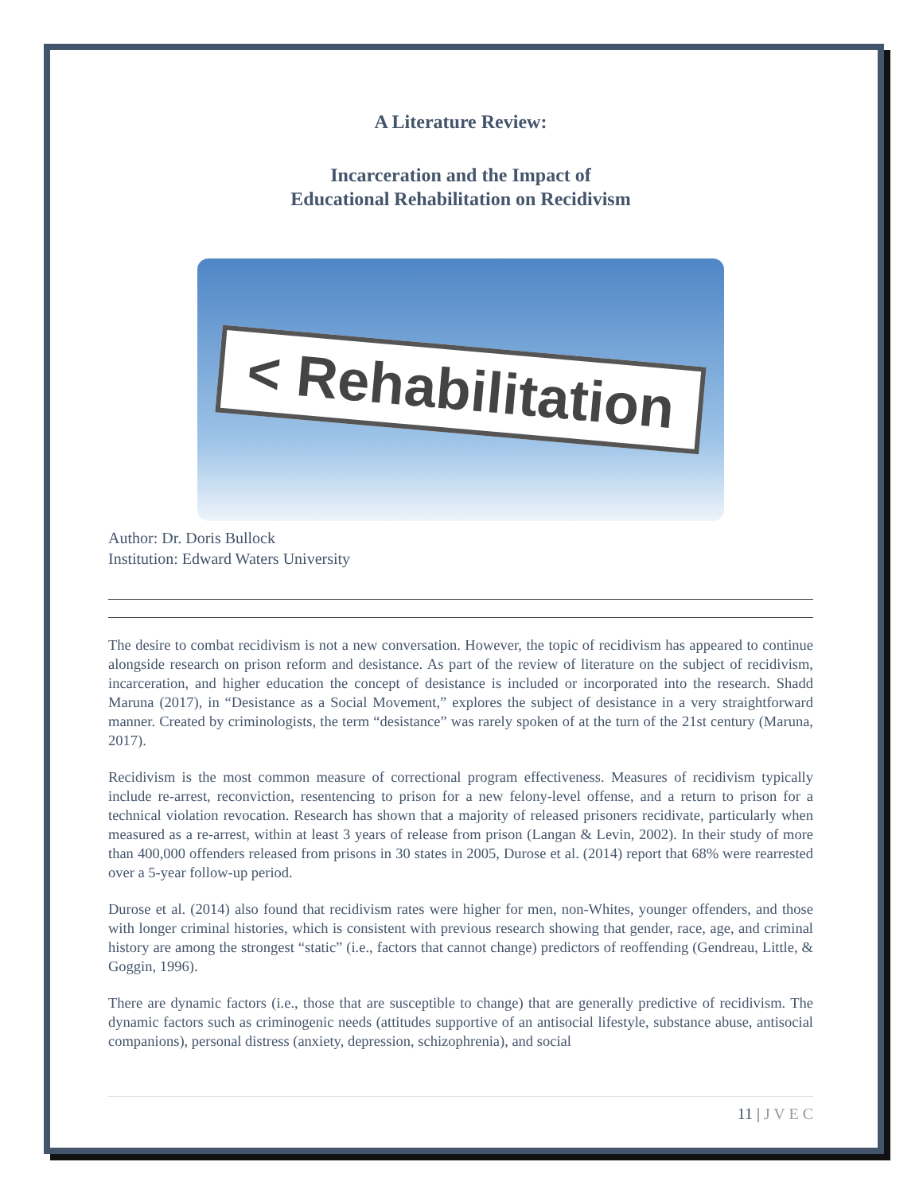A Literature Review:
Incarceration and the Impact of
Educational Rehabilitation on Recidivism
< Rehabilitation
Author: Dr. Doris Bullock
Institution: Edward Waters University
The desire to combat recidivism is not a new conversation. However, the topic of recidivism has appeared to continue alongside research on prison reform and desistance. As part of the review of literature on the subject of recidivism, incarceration, and higher education the concept of desistance is included or incorporated into the research. Shadd Maruna (2017), in “Desistance as a Social Movement,” explores the subject of desistance in a very straightforward manner. Created by criminologists, the term “desistance” was rarely spoken of at the turn of the 21st century (Maruna, 2017).
Recidivism is the most common measure of correctional program effectiveness. Measures of recidivism typically include re-arrest, reconviction, resentencing to prison for a new felony-level offense, and a return to prison for a technical violation revocation. Research has shown that a majority of released prisoners recidivate, particularly when measured as a re-arrest, within at least 3 years of release from prison (Langan & Levin, 2002). In their study of more than 400,000 offenders released from prisons in 30 states in 2005, Durose et al. (2014) report that 68% were rearrested over a 5-year follow-up period.
Durose et al. (2014) also found that recidivism rates were higher for men, non-Whites, younger offenders, and those with longer criminal histories, which is consistent with previous research showing that gender, race, age, and criminal history are among the strongest “static” (i.e., factors that cannot change) predictors of reoffending (Gendreau, Little, & Goggin, 1996).
There are dynamic factors (i.e., those that are susceptible to change) that are generally predictive of recidivism. The dynamic factors such as criminogenic needs (attitudes supportive of an antisocial lifestyle, substance abuse, antisocial companions), personal distress (anxiety, depression, schizophrenia), and social
11 | J V E C